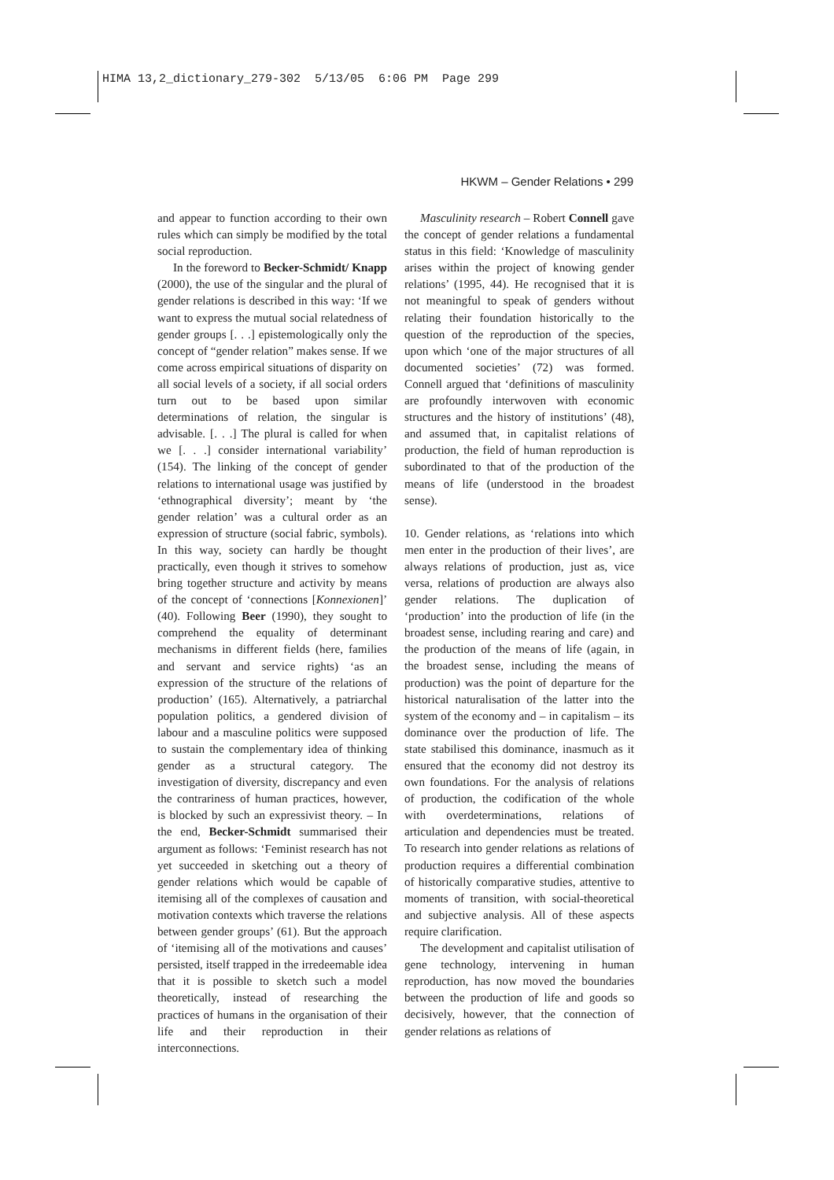HIMA 13,2_dictionary_279-302 5/13/05 6:06 PM Page 299
HKWM – Gender Relations • 299
and appear to function according to their own rules which can simply be modified by the total social reproduction.
In the foreword to Becker-Schmidt/ Knapp (2000), the use of the singular and the plural of gender relations is described in this way: ‘If we want to express the mutual social relatedness of gender groups [. . .] epistemologically only the concept of “gender relation” makes sense. If we come across empirical situations of disparity on all social levels of a society, if all social orders turn out to be based upon similar determinations of relation, the singular is advisable. [. . .] The plural is called for when we [. . .] consider international variability’ (154). The linking of the concept of gender relations to international usage was justified by ‘ethnographical diversity’; meant by ‘the gender relation’ was a cultural order as an expression of structure (social fabric, symbols). In this way, society can hardly be thought practically, even though it strives to somehow bring together structure and activity by means of the concept of ‘connections [Konnexionen]’ (40). Following Beer (1990), they sought to comprehend the equality of determinant mechanisms in different fields (here, families and servant and service rights) ‘as an expression of the structure of the relations of production’ (165). Alternatively, a patriarchal population politics, a gendered division of labour and a masculine politics were supposed to sustain the complementary idea of thinking gender as a structural category. The investigation of diversity, discrepancy and even the contrariness of human practices, however, is blocked by such an expressivist theory. – In the end, Becker-Schmidt summarised their argument as follows: ‘Feminist research has not yet succeeded in sketching out a theory of gender relations which would be capable of itemising all of the complexes of causation and motivation contexts which traverse the relations between gender groups’ (61). But the approach of ‘itemising all of the motivations and causes’ persisted, itself trapped in the irredeemable idea that it is possible to sketch such a model theoretically, instead of researching the practices of humans in the organisation of their life and their reproduction in their interconnections.
Masculinity research – Robert Connell gave the concept of gender relations a fundamental status in this field: ‘Knowledge of masculinity arises within the project of knowing gender relations’ (1995, 44). He recognised that it is not meaningful to speak of genders without relating their foundation historically to the question of the reproduction of the species, upon which ‘one of the major structures of all documented societies’ (72) was formed. Connell argued that ‘definitions of masculinity are profoundly interwoven with economic structures and the history of institutions’ (48), and assumed that, in capitalist relations of production, the field of human reproduction is subordinated to that of the production of the means of life (understood in the broadest sense).
10. Gender relations, as ‘relations into which men enter in the production of their lives’, are always relations of production, just as, vice versa, relations of production are always also gender relations. The duplication of ‘production’ into the production of life (in the broadest sense, including rearing and care) and the production of the means of life (again, in the broadest sense, including the means of production) was the point of departure for the historical naturalisation of the latter into the system of the economy and – in capitalism – its dominance over the production of life. The state stabilised this dominance, inasmuch as it ensured that the economy did not destroy its own foundations. For the analysis of relations of production, the codification of the whole with overdeterminations, relations of articulation and dependencies must be treated. To research into gender relations as relations of production requires a differential combination of historically comparative studies, attentive to moments of transition, with social-theoretical and subjective analysis. All of these aspects require clarification.
The development and capitalist utilisation of gene technology, intervening in human reproduction, has now moved the boundaries between the production of life and goods so decisively, however, that the connection of gender relations as relations of